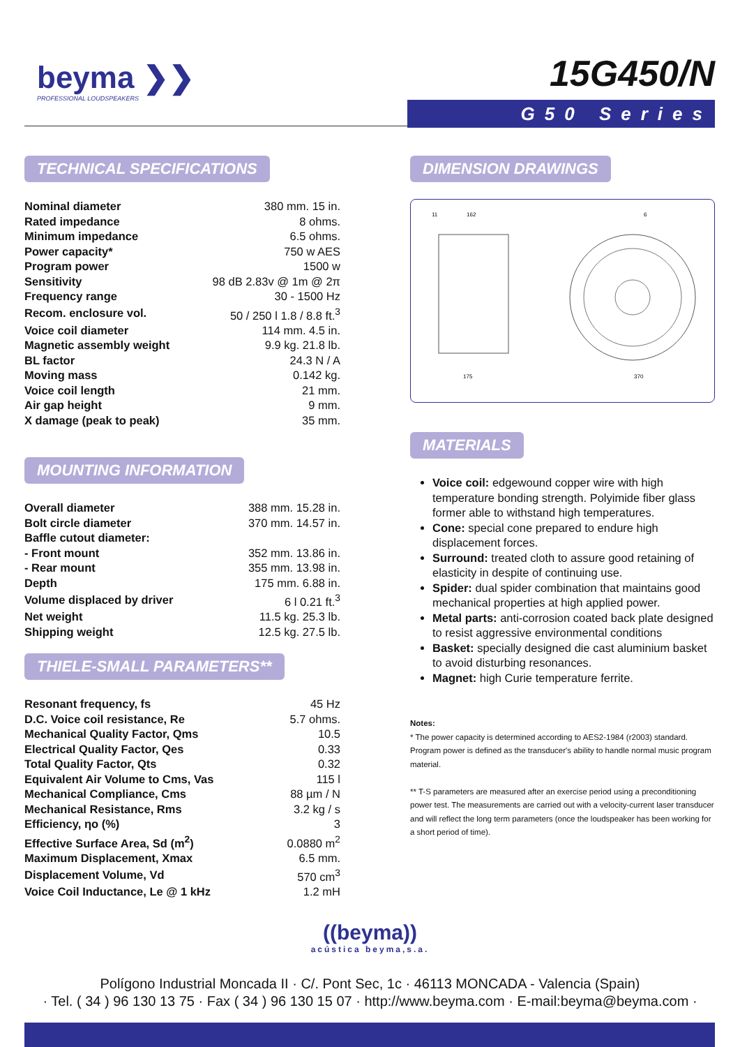beyma ❯❯
PROFESSIONAL LOUDSPEAKERS
15G450/N
G50 Series
TECHNICAL SPECIFICATIONS
| Nominal diameter | 380 mm. 15 in. |
| Rated impedance | 8 ohms. |
| Minimum impedance | 6.5 ohms. |
| Power capacity* | 750 w AES |
| Program power | 1500 w |
| Sensitivity | 98 dB 2.83v @ 1m @ 2π |
| Frequency range | 30 - 1500 Hz |
| Recom. enclosure vol. | 50 / 250 l 1.8 / 8.8 ft.<sup>3</sup> |
| Voice coil diameter | 114 mm. 4.5 in. |
| Magnetic assembly weight | 9.9 kg. 21.8 lb. |
| BL factor | 24.3 N / A |
| Moving mass | 0.142 kg. |
| Voice coil length | 21 mm. |
| Air gap height | 9 mm. |
| X damage (peak to peak) | 35 mm. |
MOUNTING INFORMATION
| Overall diameter | 388 mm. 15.28 in. |
| Bolt circle diameter | 370 mm. 14.57 in. |
| Baffle cutout diameter: | |
| - Front mount | 352 mm. 13.86 in. |
| - Rear mount | 355 mm. 13.98 in. |
| Depth | 175 mm. 6.88 in. |
| Volume displaced by driver | 6 l 0.21 ft.<sup>3</sup> |
| Net weight | 11.5 kg. 25.3 lb. |
| Shipping weight | 12.5 kg. 27.5 lb. |
THIELE-SMALL PARAMETERS**
| Resonant frequency, fs | 45 Hz |
| D.C. Voice coil resistance, Re | 5.7 ohms. |
| Mechanical Quality Factor, Qms | 10.5 |
| Electrical Quality Factor, Qes | 0.33 |
| Total Quality Factor, Qts | 0.32 |
| Equivalent Air Volume to Cms, Vas | 115 l |
| Mechanical Compliance, Cms | 88 µm / N |
| Mechanical Resistance, Rms | 3.2 kg / s |
| Efficiency, ηo (%) | 3 |
| Effective Surface Area, Sd (m<sup>2</sup>) | 0.0880 m<sup>2</sup> |
| Maximum Displacement, Xmax | 6.5 mm. |
| Displacement Volume, Vd | 570 cm<sup>3</sup> |
| Voice Coil Inductance, Le @ 1 kHz | 1.2 mH |
DIMENSION DRAWINGS
175
370
162
11
6
MATERIALS
Voice coil: edgewound copper wire with high temperature bonding strength. Polyimide fiber glass former able to withstand high temperatures.
Cone: special cone prepared to endure high displacement forces.
Surround: treated cloth to assure good retaining of elasticity in despite of continuing use.
Spider: dual spider combination that maintains good mechanical properties at high applied power.
Metal parts: anti-corrosion coated back plate designed to resist aggressive environmental conditions
Basket: specially designed die cast aluminium basket to avoid disturbing resonances.
Magnet: high Curie temperature ferrite.
Notes:
* The power capacity is determined according to AES2-1984 (r2003) standard. Program power is defined as the transducer's ability to handle normal music program material.
** T-S parameters are measured after an exercise period using a preconditioning power test. The measurements are carried out with a velocity-current laser transducer and will reflect the long term parameters (once the loudspeaker has been working for a short period of time).
((beyma))
acústica beyma,s.a.
Polígono Industrial Moncada II · C/. Pont Sec, 1c · 46113 MONCADA - Valencia (Spain)
· Tel. ( 34 ) 96 130 13 75 · Fax ( 34 ) 96 130 15 07 · http://www.beyma.com · E-mail:beyma@beyma.com ·